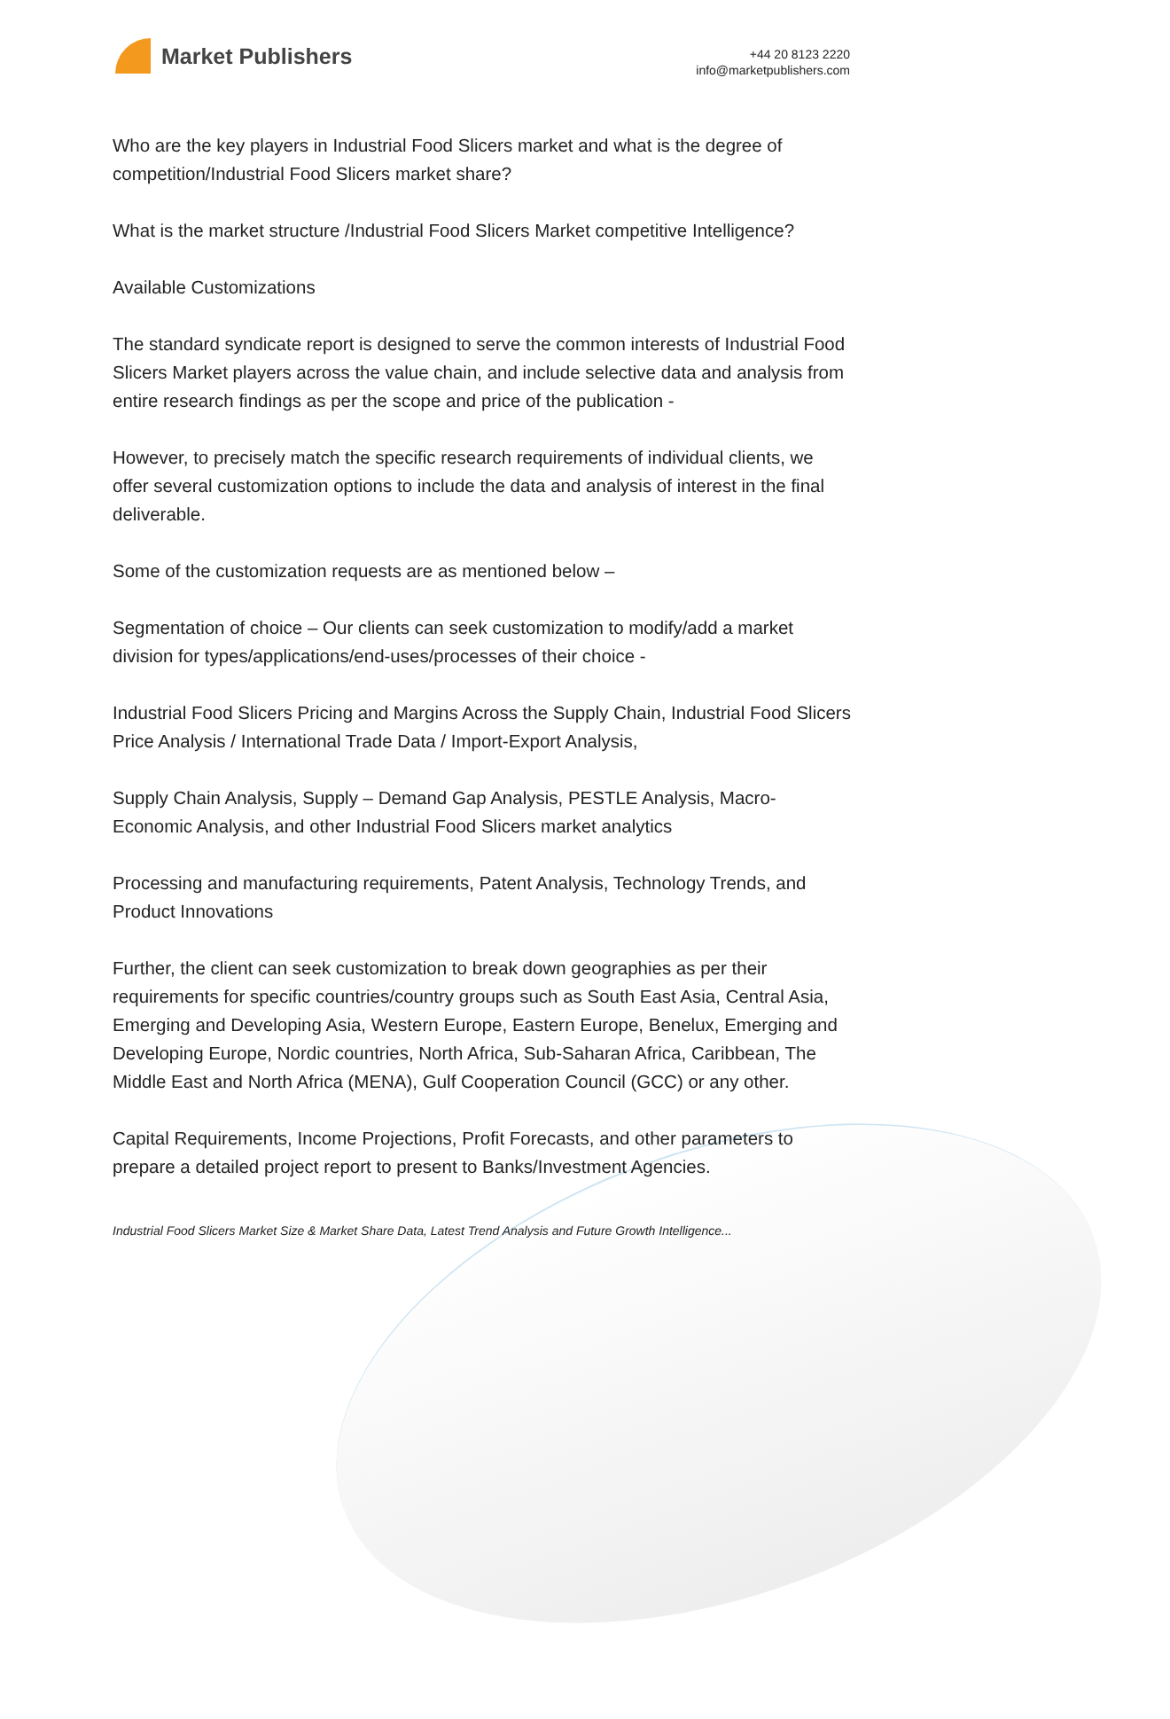Market Publishers
+44 20 8123 2220
info@marketpublishers.com
Who are the key players in Industrial Food Slicers market and what is the degree of competition/Industrial Food Slicers market share?
What is the market structure /Industrial Food Slicers Market competitive Intelligence?
Available Customizations
The standard syndicate report is designed to serve the common interests of Industrial Food Slicers Market players across the value chain, and include selective data and analysis from entire research findings as per the scope and price of the publication -
However, to precisely match the specific research requirements of individual clients, we offer several customization options to include the data and analysis of interest in the final deliverable.
Some of the customization requests are as mentioned below –
Segmentation of choice – Our clients can seek customization to modify/add a market division for types/applications/end-uses/processes of their choice -
Industrial Food Slicers Pricing and Margins Across the Supply Chain, Industrial Food Slicers Price Analysis / International Trade Data / Import-Export Analysis,
Supply Chain Analysis, Supply – Demand Gap Analysis, PESTLE Analysis, Macro-Economic Analysis, and other Industrial Food Slicers market analytics
Processing and manufacturing requirements, Patent Analysis, Technology Trends, and Product Innovations
Further, the client can seek customization to break down geographies as per their requirements for specific countries/country groups such as South East Asia, Central Asia, Emerging and Developing Asia, Western Europe, Eastern Europe, Benelux, Emerging and Developing Europe, Nordic countries, North Africa, Sub-Saharan Africa, Caribbean, The Middle East and North Africa (MENA), Gulf Cooperation Council (GCC) or any other.
Capital Requirements, Income Projections, Profit Forecasts, and other parameters to prepare a detailed project report to present to Banks/Investment Agencies.
Industrial Food Slicers Market Size & Market Share Data, Latest Trend Analysis and Future Growth Intelligence...